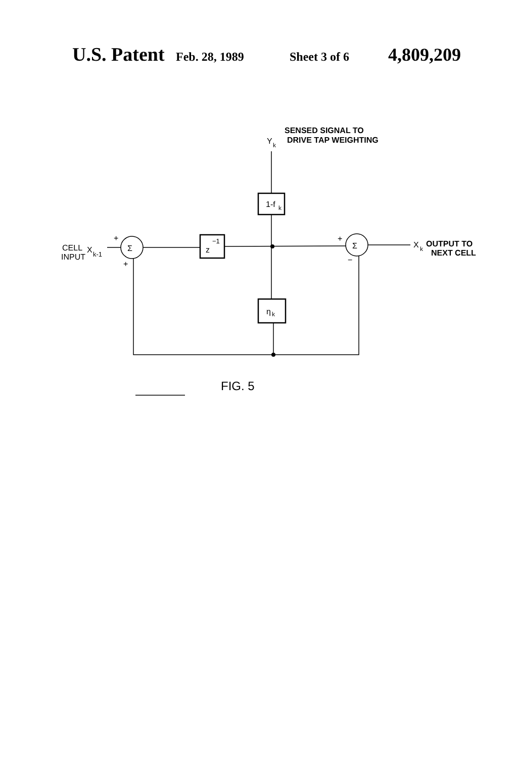U.S. Patent Feb. 28, 1989 Sheet 3 of 6 4,809,209
FIG. 5
CELL
INPUT
X
k-1
+
+
Σ
Σ
z
−1
1-f
k
η
k
+
−
Y
k
SENSED SIGNAL TO
DRIVE TAP WEIGHTING
X
k
OUTPUT TO
NEXT CELL